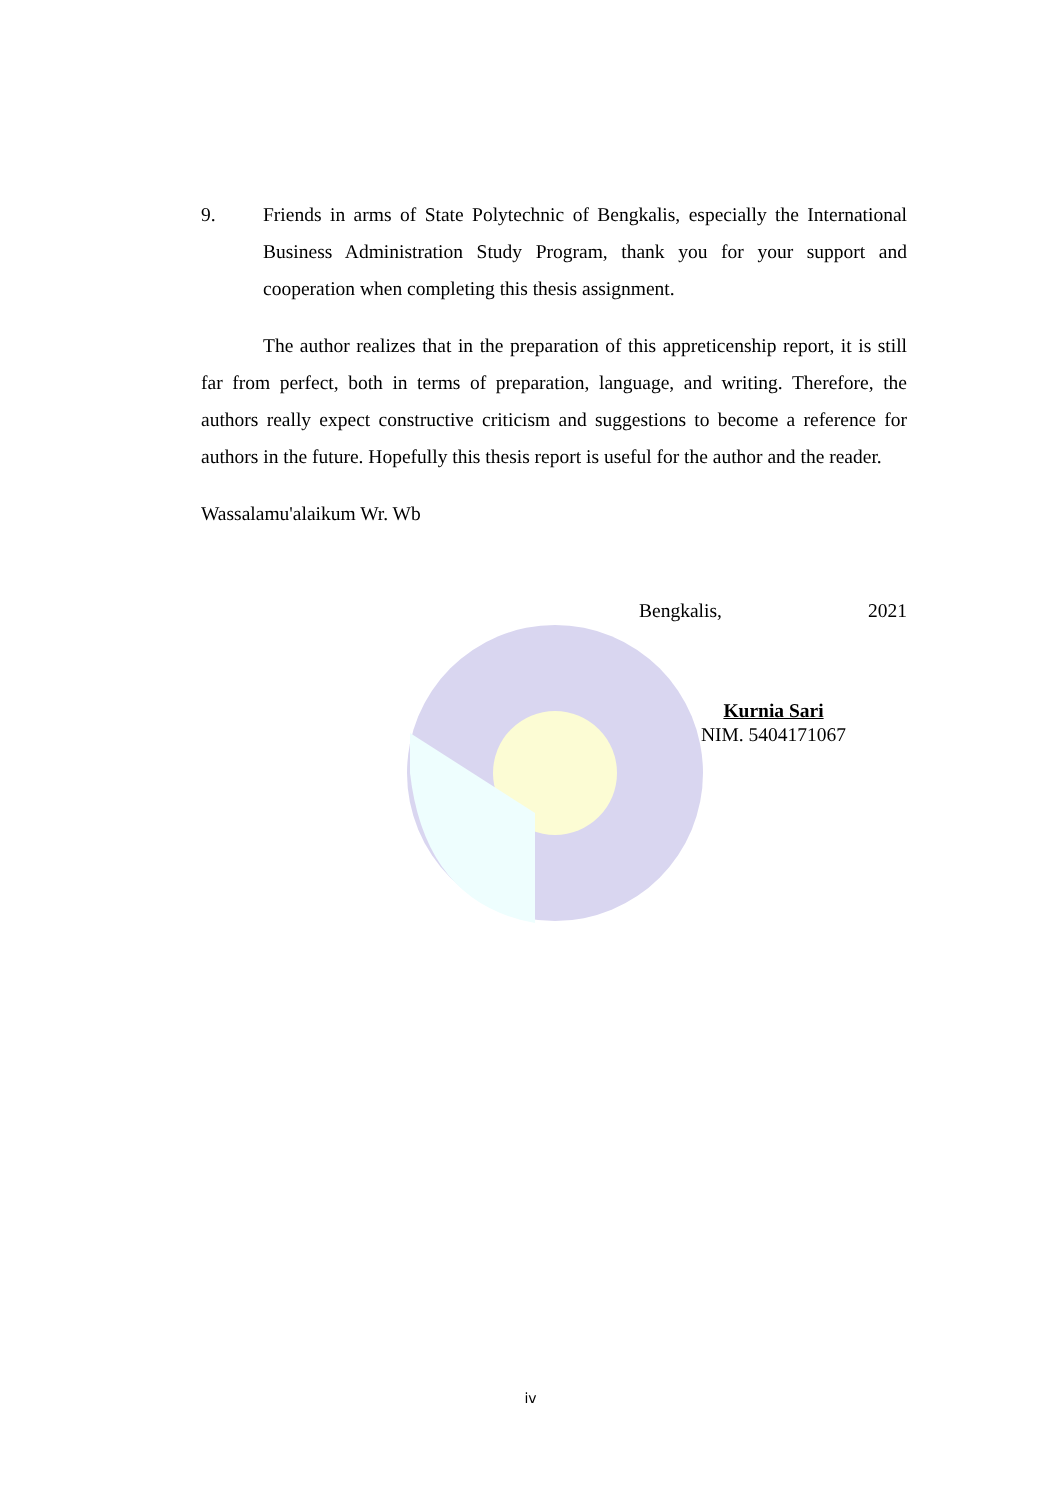9. Friends in arms of State Polytechnic of Bengkalis, especially the International Business Administration Study Program, thank you for your support and cooperation when completing this thesis assignment.
The author realizes that in the preparation of this appreticenship report, it is still far from perfect, both in terms of preparation, language, and writing. Therefore, the authors really expect constructive criticism and suggestions to become a reference for authors in the future. Hopefully this thesis report is useful for the author and the reader.
Wassalamu'alaikum Wr. Wb
Bengkalis, 2021
Kurnia Sari
NIM. 5404171067
iv